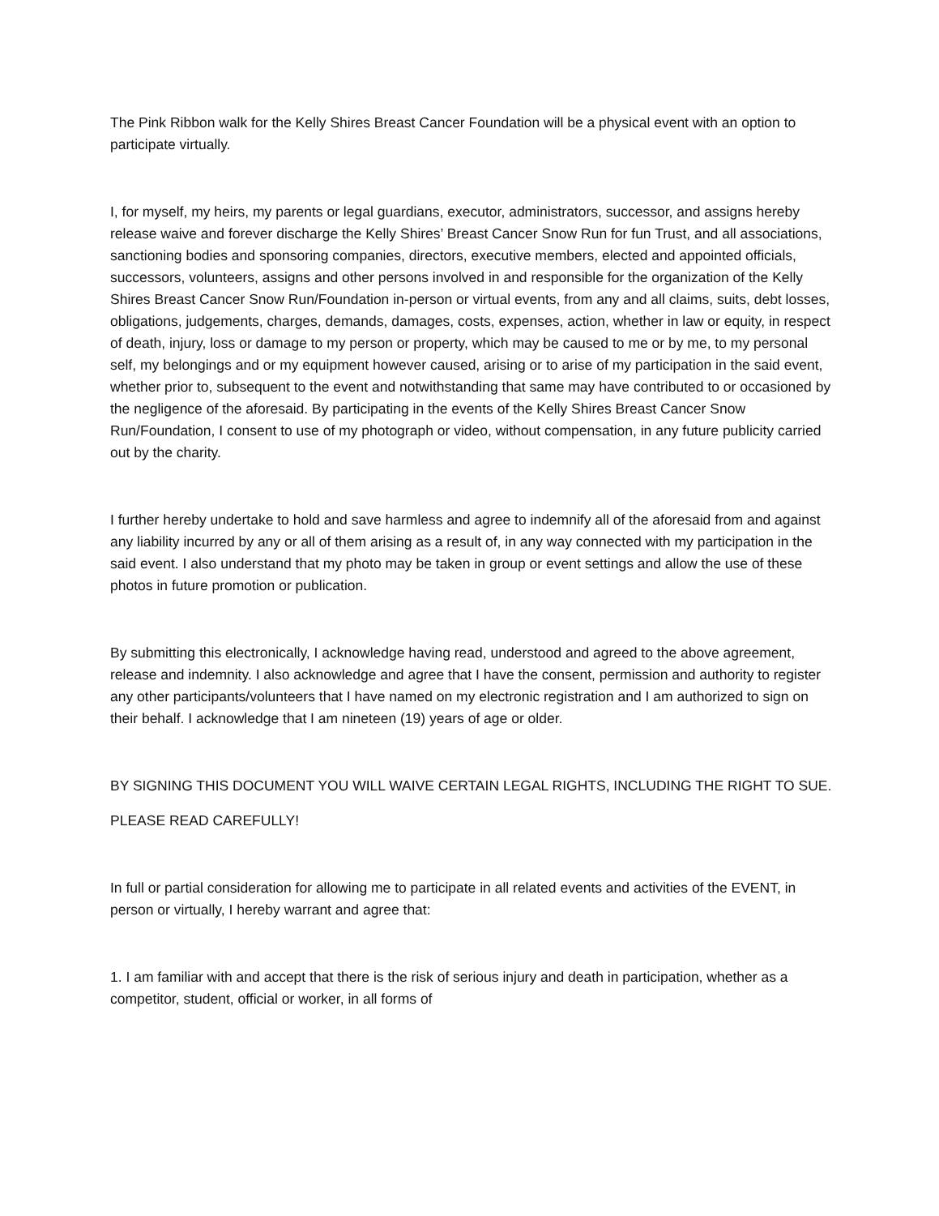The Pink Ribbon walk for the Kelly Shires Breast Cancer Foundation will be a physical event with an option to participate virtually.
I, for myself, my heirs, my parents or legal guardians, executor, administrators, successor, and assigns hereby release waive and forever discharge the Kelly Shires’ Breast Cancer Snow Run for fun Trust, and all associations, sanctioning bodies and sponsoring companies, directors, executive members, elected and appointed officials, successors, volunteers, assigns and other persons involved in and responsible for the organization of the Kelly Shires Breast Cancer Snow Run/Foundation in-person or virtual events, from any and all claims, suits, debt losses, obligations, judgements, charges, demands, damages, costs, expenses, action, whether in law or equity, in respect of death, injury, loss or damage to my person or property, which may be caused to me or by me, to my personal self, my belongings and or my equipment however caused, arising or to arise of my participation in the said event, whether prior to, subsequent to the event and notwithstanding that same may have contributed to or occasioned by the negligence of the aforesaid. By participating in the events of the Kelly Shires Breast Cancer Snow Run/Foundation, I consent to use of my photograph or video, without compensation, in any future publicity carried out by the charity.
I further hereby undertake to hold and save harmless and agree to indemnify all of the aforesaid from and against any liability incurred by any or all of them arising as a result of, in any way connected with my participation in the said event. I also understand that my photo may be taken in group or event settings and allow the use of these photos in future promotion or publication.
By submitting this electronically, I acknowledge having read, understood and agreed to the above agreement, release and indemnity. I also acknowledge and agree that I have the consent, permission and authority to register any other participants/volunteers that I have named on my electronic registration and I am authorized to sign on their behalf. I acknowledge that I am nineteen (19) years of age or older.
BY SIGNING THIS DOCUMENT YOU WILL WAIVE CERTAIN LEGAL RIGHTS, INCLUDING THE RIGHT TO SUE.
PLEASE READ CAREFULLY!
In full or partial consideration for allowing me to participate in all related events and activities of the EVENT, in person or virtually, I hereby warrant and agree that:
1. I am familiar with and accept that there is the risk of serious injury and death in participation, whether as a competitor, student, official or worker, in all forms of